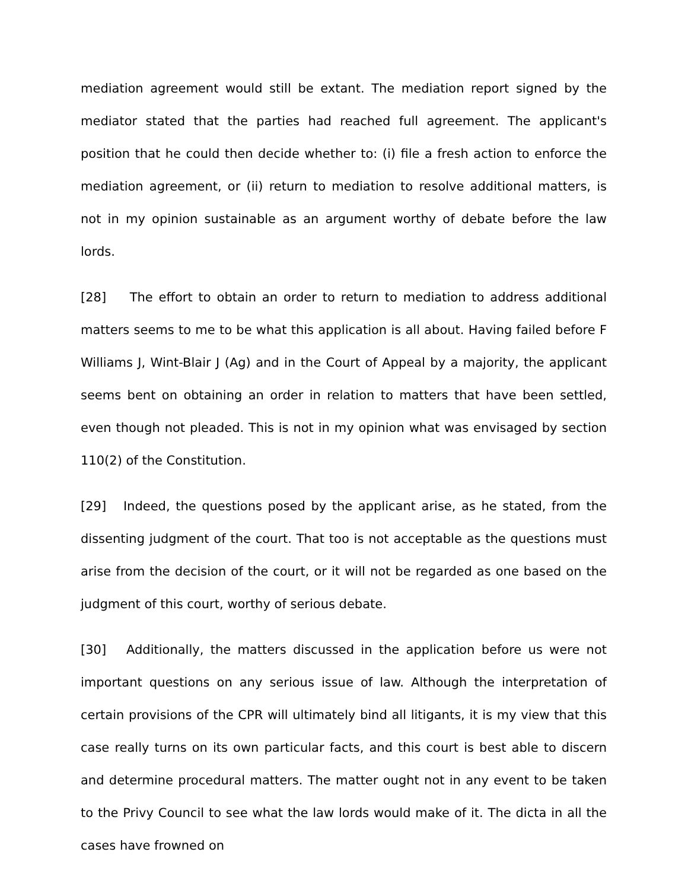mediation agreement would still be extant. The mediation report signed by the mediator stated that the parties had reached full agreement. The applicant's position that he could then decide whether to: (i) file a fresh action to enforce the mediation agreement, or (ii) return to mediation to resolve additional matters, is not in my opinion sustainable as an argument worthy of debate before the law lords.
[28] The effort to obtain an order to return to mediation to address additional matters seems to me to be what this application is all about. Having failed before F Williams J, Wint-Blair J (Ag) and in the Court of Appeal by a majority, the applicant seems bent on obtaining an order in relation to matters that have been settled, even though not pleaded. This is not in my opinion what was envisaged by section 110(2) of the Constitution.
[29] Indeed, the questions posed by the applicant arise, as he stated, from the dissenting judgment of the court. That too is not acceptable as the questions must arise from the decision of the court, or it will not be regarded as one based on the judgment of this court, worthy of serious debate.
[30] Additionally, the matters discussed in the application before us were not important questions on any serious issue of law. Although the interpretation of certain provisions of the CPR will ultimately bind all litigants, it is my view that this case really turns on its own particular facts, and this court is best able to discern and determine procedural matters. The matter ought not in any event to be taken to the Privy Council to see what the law lords would make of it. The dicta in all the cases have frowned on